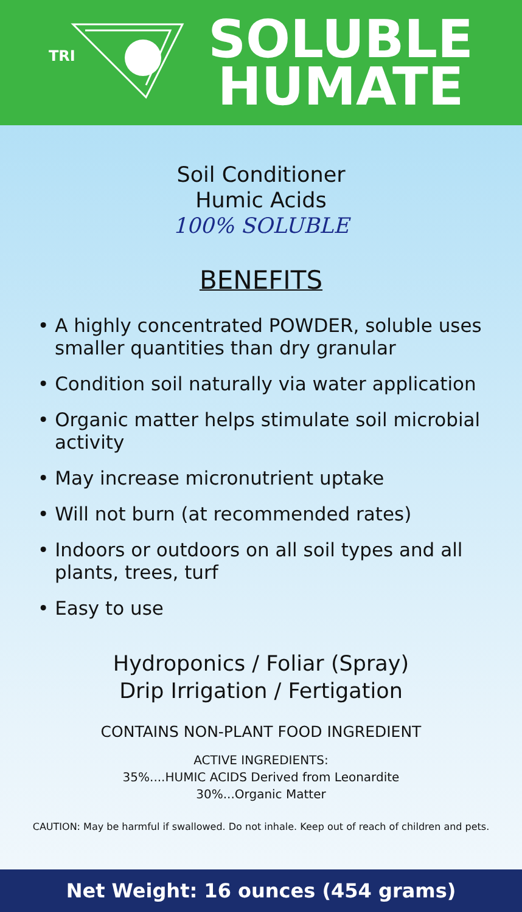TRI
SOLUBLE
HUMATE
Soil Conditioner
Humic Acids
100% SOLUBLE
BENEFITS
• A highly concentrated POWDER, soluble uses smaller quantities than dry granular
• Condition soil naturally via water application
• Organic matter helps stimulate soil microbial activity
• May increase micronutrient uptake
• Will not burn (at recommended rates)
• Indoors or outdoors on all soil types and all plants, trees, turf
• Easy to use
Hydroponics / Foliar (Spray)
Drip Irrigation / Fertigation
CONTAINS NON-PLANT FOOD INGREDIENT
ACTIVE INGREDIENTS:
35%....HUMIC ACIDS Derived from Leonardite
30%...Organic Matter
CAUTION: May be harmful if swallowed. Do not inhale. Keep out of reach of children and pets.
Net Weight: 16 ounces (454 grams)